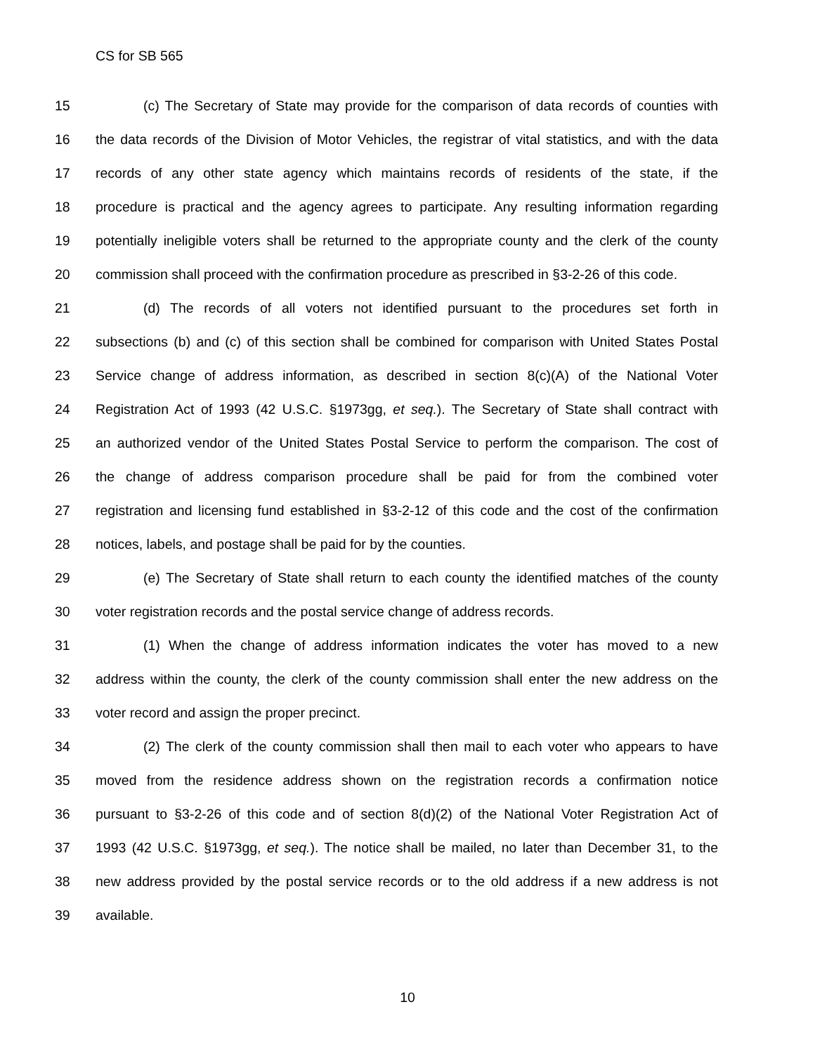CS for SB 565
15 (c) The Secretary of State may provide for the comparison of data records of counties with
16 the data records of the Division of Motor Vehicles, the registrar of vital statistics, and with the data
17 records of any other state agency which maintains records of residents of the state, if the
18 procedure is practical and the agency agrees to participate. Any resulting information regarding
19 potentially ineligible voters shall be returned to the appropriate county and the clerk of the county
20 commission shall proceed with the confirmation procedure as prescribed in §3-2-26 of this code.
21 (d) The records of all voters not identified pursuant to the procedures set forth in
22 subsections (b) and (c) of this section shall be combined for comparison with United States Postal
23 Service change of address information, as described in section 8(c)(A) of the National Voter
24 Registration Act of 1993 (42 U.S.C. §1973gg, et seq.). The Secretary of State shall contract with
25 an authorized vendor of the United States Postal Service to perform the comparison. The cost of
26 the change of address comparison procedure shall be paid for from the combined voter
27 registration and licensing fund established in §3-2-12 of this code and the cost of the confirmation
28 notices, labels, and postage shall be paid for by the counties.
29 (e) The Secretary of State shall return to each county the identified matches of the county
30 voter registration records and the postal service change of address records.
31 (1) When the change of address information indicates the voter has moved to a new
32 address within the county, the clerk of the county commission shall enter the new address on the
33 voter record and assign the proper precinct.
34 (2) The clerk of the county commission shall then mail to each voter who appears to have
35 moved from the residence address shown on the registration records a confirmation notice
36 pursuant to §3-2-26 of this code and of section 8(d)(2) of the National Voter Registration Act of
37 1993 (42 U.S.C. §1973gg, et seq.). The notice shall be mailed, no later than December 31, to the
38 new address provided by the postal service records or to the old address if a new address is not
39 available.
10